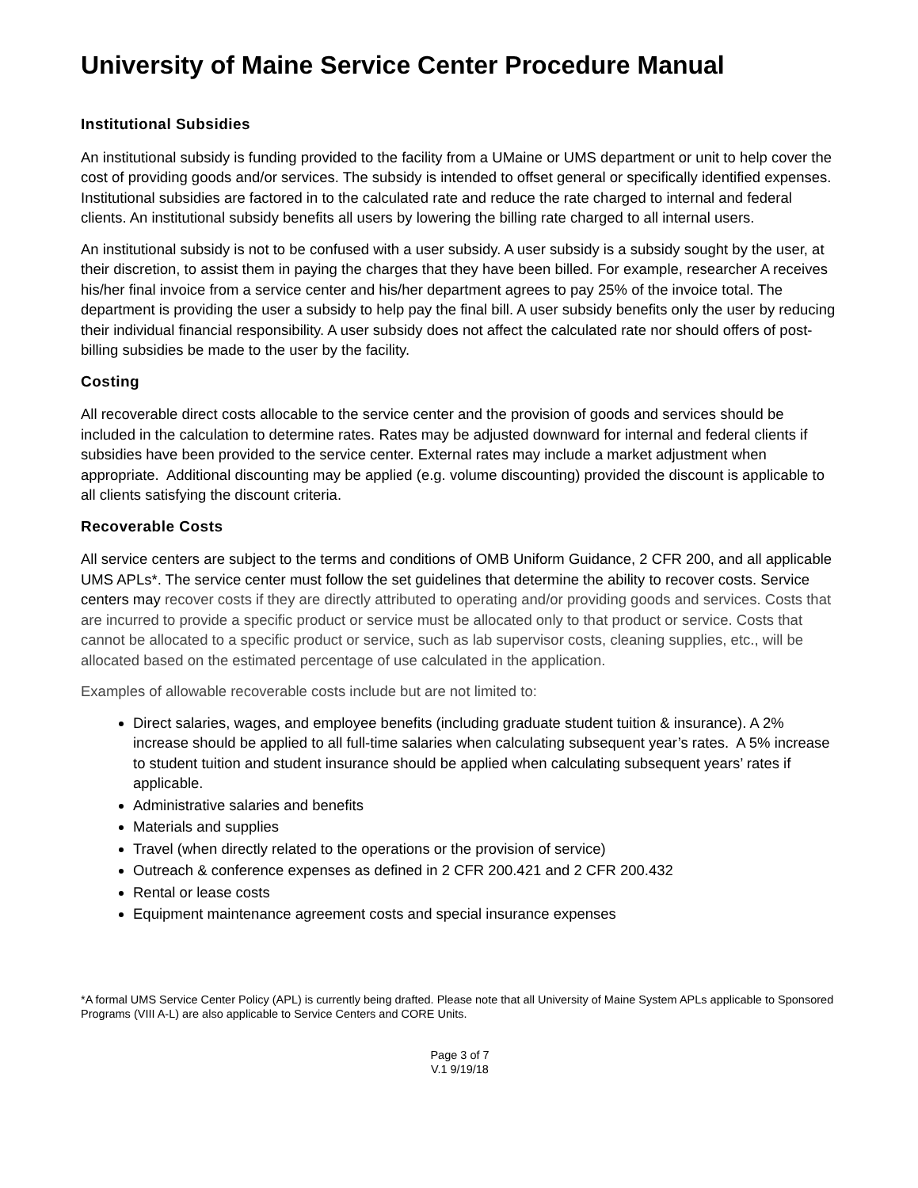University of Maine Service Center Procedure Manual
Institutional Subsidies
An institutional subsidy is funding provided to the facility from a UMaine or UMS department or unit to help cover the cost of providing goods and/or services. The subsidy is intended to offset general or specifically identified expenses. Institutional subsidies are factored in to the calculated rate and reduce the rate charged to internal and federal clients. An institutional subsidy benefits all users by lowering the billing rate charged to all internal users.
An institutional subsidy is not to be confused with a user subsidy. A user subsidy is a subsidy sought by the user, at their discretion, to assist them in paying the charges that they have been billed. For example, researcher A receives his/her final invoice from a service center and his/her department agrees to pay 25% of the invoice total. The department is providing the user a subsidy to help pay the final bill. A user subsidy benefits only the user by reducing their individual financial responsibility. A user subsidy does not affect the calculated rate nor should offers of post-billing subsidies be made to the user by the facility.
Costing
All recoverable direct costs allocable to the service center and the provision of goods and services should be included in the calculation to determine rates. Rates may be adjusted downward for internal and federal clients if subsidies have been provided to the service center. External rates may include a market adjustment when appropriate. Additional discounting may be applied (e.g. volume discounting) provided the discount is applicable to all clients satisfying the discount criteria.
Recoverable Costs
All service centers are subject to the terms and conditions of OMB Uniform Guidance, 2 CFR 200, and all applicable UMS APLs*. The service center must follow the set guidelines that determine the ability to recover costs. Service centers may recover costs if they are directly attributed to operating and/or providing goods and services. Costs that are incurred to provide a specific product or service must be allocated only to that product or service. Costs that cannot be allocated to a specific product or service, such as lab supervisor costs, cleaning supplies, etc., will be allocated based on the estimated percentage of use calculated in the application.
Examples of allowable recoverable costs include but are not limited to:
Direct salaries, wages, and employee benefits (including graduate student tuition & insurance). A 2% increase should be applied to all full-time salaries when calculating subsequent year’s rates. A 5% increase to student tuition and student insurance should be applied when calculating subsequent years’ rates if applicable.
Administrative salaries and benefits
Materials and supplies
Travel (when directly related to the operations or the provision of service)
Outreach & conference expenses as defined in 2 CFR 200.421 and 2 CFR 200.432
Rental or lease costs
Equipment maintenance agreement costs and special insurance expenses
*A formal UMS Service Center Policy (APL) is currently being drafted. Please note that all University of Maine System APLs applicable to Sponsored Programs (VIII A-L) are also applicable to Service Centers and CORE Units.
Page 3 of 7
V.1 9/19/18